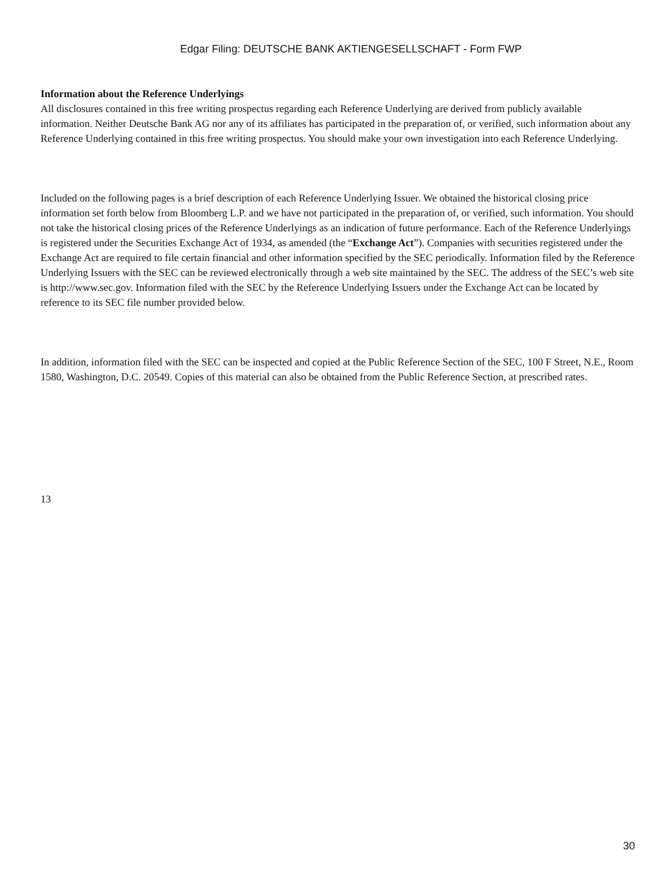Edgar Filing: DEUTSCHE BANK AKTIENGESELLSCHAFT - Form FWP
Information about the Reference Underlyings
All disclosures contained in this free writing prospectus regarding each Reference Underlying are derived from publicly available information. Neither Deutsche Bank AG nor any of its affiliates has participated in the preparation of, or verified, such information about any Reference Underlying contained in this free writing prospectus. You should make your own investigation into each Reference Underlying.
Included on the following pages is a brief description of each Reference Underlying Issuer. We obtained the historical closing price information set forth below from Bloomberg L.P. and we have not participated in the preparation of, or verified, such information. You should not take the historical closing prices of the Reference Underlyings as an indication of future performance. Each of the Reference Underlyings is registered under the Securities Exchange Act of 1934, as amended (the “Exchange Act”). Companies with securities registered under the Exchange Act are required to file certain financial and other information specified by the SEC periodically. Information filed by the Reference Underlying Issuers with the SEC can be reviewed electronically through a web site maintained by the SEC. The address of the SEC’s web site is http://www.sec.gov. Information filed with the SEC by the Reference Underlying Issuers under the Exchange Act can be located by reference to its SEC file number provided below.
In addition, information filed with the SEC can be inspected and copied at the Public Reference Section of the SEC, 100 F Street, N.E., Room 1580, Washington, D.C. 20549. Copies of this material can also be obtained from the Public Reference Section, at prescribed rates.
13
30